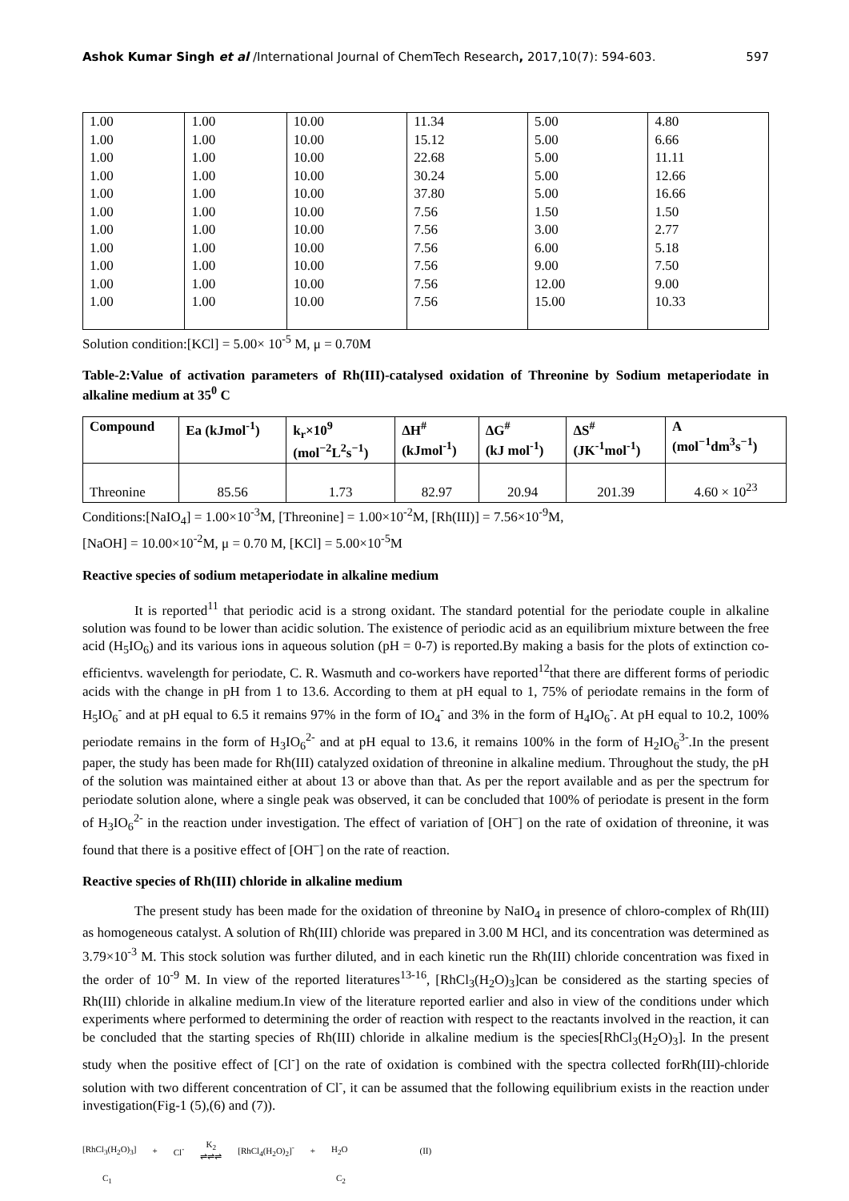Ashok Kumar Singh et al /International Journal of ChemTech Research, 2017,10(7): 594-603. 597
| 1.00 1.00 1.00 1.00 1.00 1.00 1.00 1.00 1.00 1.00 1.00 | 1.00 1.00 1.00 1.00 1.00 1.00 1.00 1.00 1.00 1.00 1.00 | 10.00 10.00 10.00 10.00 10.00 10.00 10.00 10.00 10.00 10.00 10.00 | 11.34 15.12 22.68 30.24 37.80 7.56 7.56 7.56 7.56 7.56 7.56 | 5.00 5.00 5.00 5.00 5.00 1.50 3.00 6.00 9.00 12.00 15.00 | 4.80 6.66 11.11 12.66 16.66 1.50 2.77 5.18 7.50 9.00 10.33 |
Solution condition:[KCl] = 5.00× 10<sup>-5</sup> M, μ = 0.70M
Table-2:Value of activation parameters of Rh(III)-catalysed oxidation of Threonine by Sodium metaperiodate in alkaline medium at 35<sup>0</sup> C
| Compound | Ea (kJmol<sup>-1</sup>) | k<sub>r</sub>×10<sup>9</sup> (mol<sup>−2</sup>L<sup>2</sup>s<sup>−1</sup>) | ΔH<sup>#</sup> (kJmol<sup>-1</sup>) | ΔG<sup>#</sup> (kJ mol<sup>-1</sup>) | ΔS<sup>#</sup> (JK<sup>-1</sup>mol<sup>-1</sup>) | A (mol<sup>−1</sup>dm<sup>3</sup>s<sup>−1</sup>) |
| --- | --- | --- | --- | --- | --- | --- |
| Threonine | 85.56 | 1.73 | 82.97 | 20.94 | 201.39 | 4.60 × 10<sup>23</sup> |
Conditions:[NaIO<sub>4</sub>] = 1.00×10<sup>-3</sup>M, [Threonine] = 1.00×10<sup>-2</sup>M, [Rh(III)] = 7.56×10<sup>-9</sup>M,
[NaOH] = 10.00×10<sup>-2</sup>M, μ = 0.70 M, [KCl] = 5.00×10<sup>-5</sup>M
Reactive species of sodium metaperiodate in alkaline medium
It is reported<sup>11</sup> that periodic acid is a strong oxidant. The standard potential for the periodate couple in alkaline solution was found to be lower than acidic solution. The existence of periodic acid as an equilibrium mixture between the free acid (H<sub>5</sub>IO<sub>6</sub>) and its various ions in aqueous solution (pH = 0-7) is reported.By making a basis for the plots of extinction co-efficientvs. wavelength for periodate, C. R. Wasmuth and co-workers have reported<sup>12</sup>that there are different forms of periodic acids with the change in pH from 1 to 13.6. According to them at pH equal to 1, 75% of periodate remains in the form of H<sub>5</sub>IO<sub>6</sub><sup>-</sup> and at pH equal to 6.5 it remains 97% in the form of IO<sub>4</sub><sup>-</sup> and 3% in the form of H<sub>4</sub>IO<sub>6</sub><sup>-</sup>. At pH equal to 10.2, 100% periodate remains in the form of H<sub>3</sub>IO<sub>6</sub><sup>2-</sup> and at pH equal to 13.6, it remains 100% in the form of H<sub>2</sub>IO<sub>6</sub><sup>3-</sup>.In the present paper, the study has been made for Rh(III) catalyzed oxidation of threonine in alkaline medium. Throughout the study, the pH of the solution was maintained either at about 13 or above than that. As per the report available and as per the spectrum for periodate solution alone, where a single peak was observed, it can be concluded that 100% of periodate is present in the form of H<sub>3</sub>IO<sub>6</sub><sup>2-</sup> in the reaction under investigation. The effect of variation of [OH<sup>–</sup>] on the rate of oxidation of threonine, it was found that there is a positive effect of [OH<sup>–</sup>] on the rate of reaction.
Reactive species of Rh(III) chloride in alkaline medium
The present study has been made for the oxidation of threonine by NaIO<sub>4</sub> in presence of chloro-complex of Rh(III) as homogeneous catalyst. A solution of Rh(III) chloride was prepared in 3.00 M HCl, and its concentration was determined as 3.79×10<sup>-3</sup> M. This stock solution was further diluted, and in each kinetic run the Rh(III) chloride concentration was fixed in the order of 10<sup>-9</sup> M. In view of the reported literatures<sup>13-16</sup>, [RhCl<sub>3</sub>(H<sub>2</sub>O)<sub>3</sub>]can be considered as the starting species of Rh(III) chloride in alkaline medium.In view of the literature reported earlier and also in view of the conditions under which experiments where performed to determining the order of reaction with respect to the reactants involved in the reaction, it can be concluded that the starting species of Rh(III) chloride in alkaline medium is the species[RhCl<sub>3</sub>(H<sub>2</sub>O)<sub>3</sub>]. In the present study when the positive effect of [Cl<sup>-</sup>] on the rate of oxidation is combined with the spectra collected forRh(III)-chloride solution with two different concentration of Cl<sup>-</sup>, it can be assumed that the following equilibrium exists in the reaction under investigation(Fig-1 (5),(6) and (7)).
[RhCl<sub>3</sub>(H<sub>2</sub>O)<sub>3</sub>] + Cl<sup>-</sup> K<sub>2</sub>
⇌⇌⇌ [RhCl<sub>4</sub>(H<sub>2</sub>O)<sub>2</sub>]<sup>-</sup> + H<sub>2</sub>O (II)
C<sub>1</sub> C<sub>2</sub>